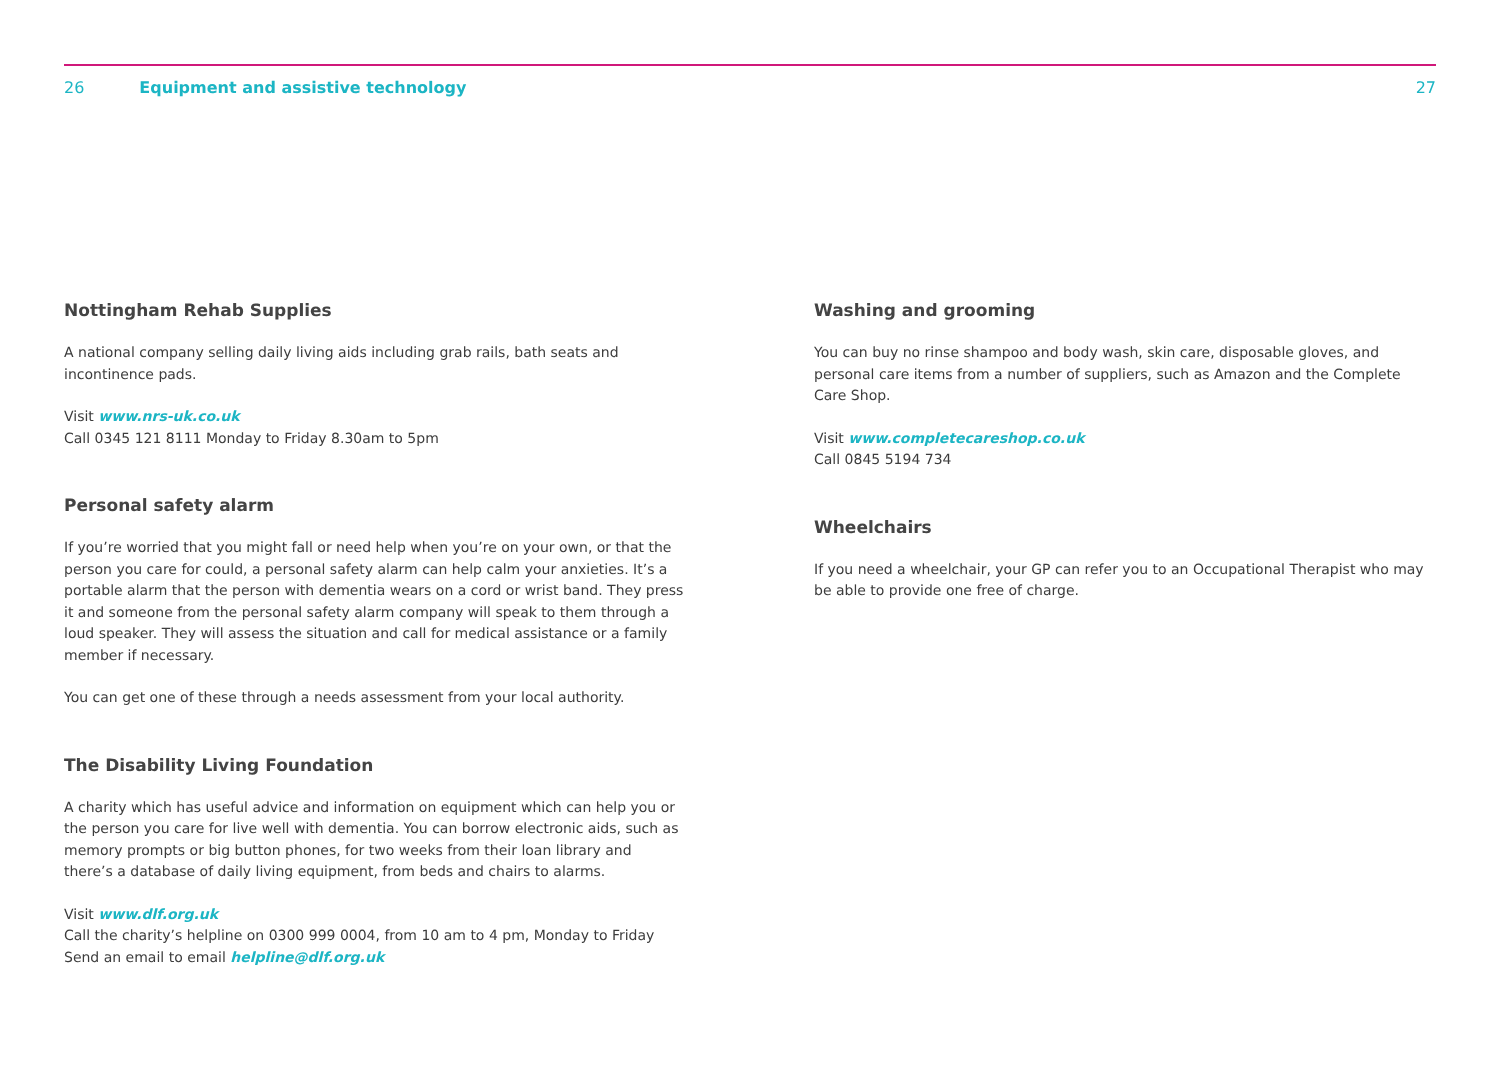26 Equipment and assistive technology 27
Nottingham Rehab Supplies
A national company selling daily living aids including grab rails, bath seats and incontinence pads.
Visit www.nrs-uk.co.uk
Call 0345 121 8111 Monday to Friday 8.30am to 5pm
Personal safety alarm
If you’re worried that you might fall or need help when you’re on your own, or that the person you care for could, a personal safety alarm can help calm your anxieties. It’s a portable alarm that the person with dementia wears on a cord or wrist band. They press it and someone from the personal safety alarm company will speak to them through a loud speaker. They will assess the situation and call for medical assistance or a family member if necessary.
You can get one of these through a needs assessment from your local authority.
The Disability Living Foundation
A charity which has useful advice and information on equipment which can help you or the person you care for live well with dementia. You can borrow electronic aids, such as memory prompts or big button phones, for two weeks from their loan library and there’s a database of daily living equipment, from beds and chairs to alarms.
Visit www.dlf.org.uk
Call the charity’s helpline on 0300 999 0004, from 10 am to 4 pm, Monday to Friday
Send an email to email helpline@dlf.org.uk
Washing and grooming
You can buy no rinse shampoo and body wash, skin care, disposable gloves, and personal care items from a number of suppliers, such as Amazon and the Complete Care Shop.
Visit www.completecareshop.co.uk
Call 0845 5194 734
Wheelchairs
If you need a wheelchair, your GP can refer you to an Occupational Therapist who may be able to provide one free of charge.